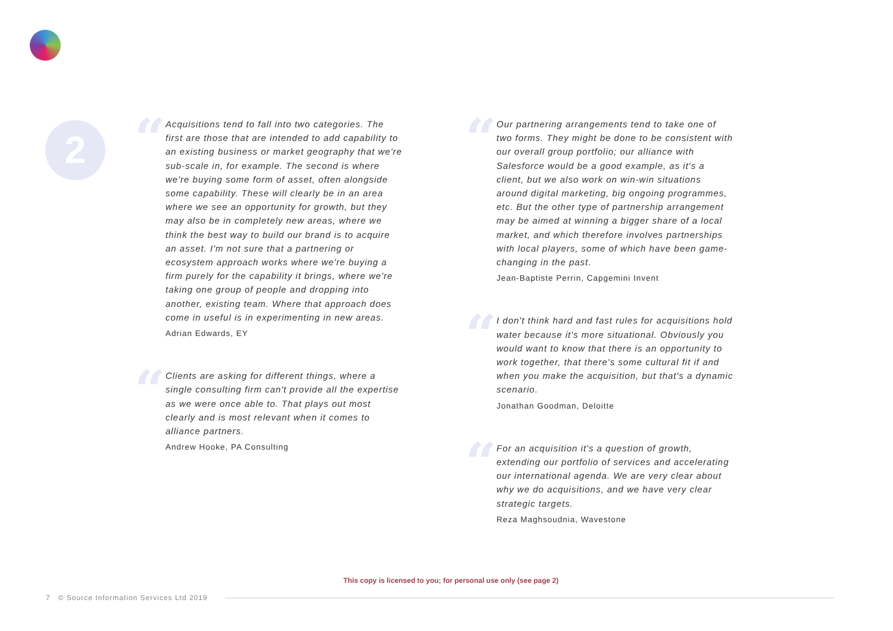2
“
Acquisitions tend to fall into two categories. The first are those that are intended to add capability to an existing business or market geography that we're sub-scale in, for example. The second is where we're buying some form of asset, often alongside some capability. These will clearly be in an area where we see an opportunity for growth, but they may also be in completely new areas, where we think the best way to build our brand is to acquire an asset. I'm not sure that a partnering or ecosystem approach works where we're buying a firm purely for the capability it brings, where we're taking one group of people and dropping into another, existing team. Where that approach does come in useful is in experimenting in new areas.
Adrian Edwards, EY
“
Clients are asking for different things, where a single consulting firm can't provide all the expertise as we were once able to. That plays out most clearly and is most relevant when it comes to alliance partners.
Andrew Hooke, PA Consulting
“
Our partnering arrangements tend to take one of two forms. They might be done to be consistent with our overall group portfolio; our alliance with Salesforce would be a good example, as it's a client, but we also work on win-win situations around digital marketing, big ongoing programmes, etc. But the other type of partnership arrangement may be aimed at winning a bigger share of a local market, and which therefore involves partnerships with local players, some of which have been game-changing in the past.
Jean-Baptiste Perrin, Capgemini Invent
“
I don't think hard and fast rules for acquisitions hold water because it's more situational. Obviously you would want to know that there is an opportunity to work together, that there's some cultural fit if and when you make the acquisition, but that's a dynamic scenario.
Jonathan Goodman, Deloitte
“
For an acquisition it's a question of growth, extending our portfolio of services and accelerating our international agenda. We are very clear about why we do acquisitions, and we have very clear strategic targets.
Reza Maghsoudnia, Wavestone
This copy is licensed to you; for personal use only (see page 2)
7 © Source Information Services Ltd 2019